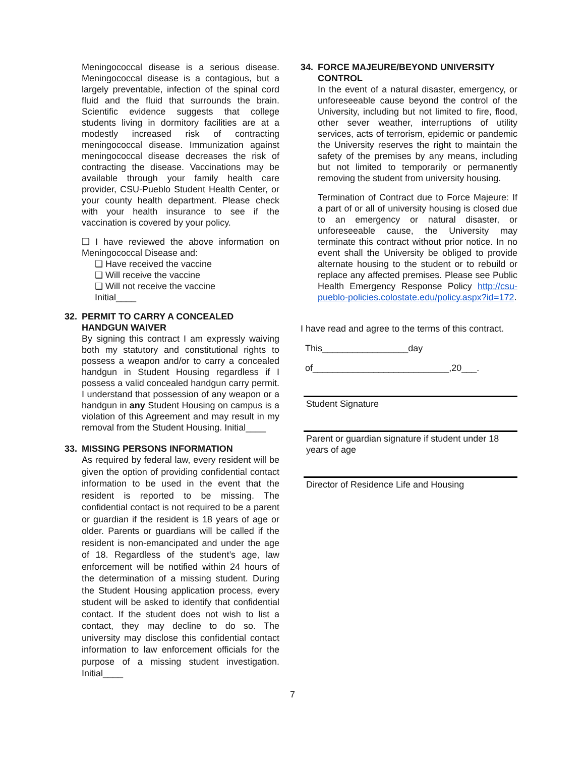Meningococcal disease is a serious disease. Meningococcal disease is a contagious, but a largely preventable, infection of the spinal cord fluid and the fluid that surrounds the brain. Scientific evidence suggests that college students living in dormitory facilities are at a modestly increased risk of contracting meningococcal disease. Immunization against meningococcal disease decreases the risk of contracting the disease. Vaccinations may be available through your family health care provider, CSU-Pueblo Student Health Center, or your county health department. Please check with your health insurance to see if the vaccination is covered by your policy.
❑ I have reviewed the above information on Meningococcal Disease and:
❑ Have received the vaccine
❑ Will receive the vaccine
❑ Will not receive the vaccine
Initial____
32. PERMIT TO CARRY A CONCEALED HANDGUN WAIVER
By signing this contract I am expressly waiving both my statutory and constitutional rights to possess a weapon and/or to carry a concealed handgun in Student Housing regardless if I possess a valid concealed handgun carry permit. I understand that possession of any weapon or a handgun in any Student Housing on campus is a violation of this Agreement and may result in my removal from the Student Housing. Initial____
33. MISSING PERSONS INFORMATION
As required by federal law, every resident will be given the option of providing confidential contact information to be used in the event that the resident is reported to be missing. The confidential contact is not required to be a parent or guardian if the resident is 18 years of age or older. Parents or guardians will be called if the resident is non-emancipated and under the age of 18. Regardless of the student’s age, law enforcement will be notified within 24 hours of the determination of a missing student. During the Student Housing application process, every student will be asked to identify that confidential contact. If the student does not wish to list a contact, they may decline to do so. The university may disclose this confidential contact information to law enforcement officials for the purpose of a missing student investigation. Initial____
34. FORCE MAJEURE/BEYOND UNIVERSITY CONTROL
In the event of a natural disaster, emergency, or unforeseeable cause beyond the control of the University, including but not limited to fire, flood, other sever weather, interruptions of utility services, acts of terrorism, epidemic or pandemic the University reserves the right to maintain the safety of the premises by any means, including but not limited to temporarily or permanently removing the student from university housing.
Termination of Contract due to Force Majeure: If a part of or all of university housing is closed due to an emergency or natural disaster, or unforeseeable cause, the University may terminate this contract without prior notice. In no event shall the University be obliged to provide alternate housing to the student or to rebuild or replace any affected premises. Please see Public Health Emergency Response Policy http://csu-pueblo-policies.colostate.edu/policy.aspx?id=172.
I have read and agree to the terms of this contract.
This_________________day
of___________________________,20___.
Student Signature
Parent or guardian signature if student under 18
years of age
Director of Residence Life and Housing
7